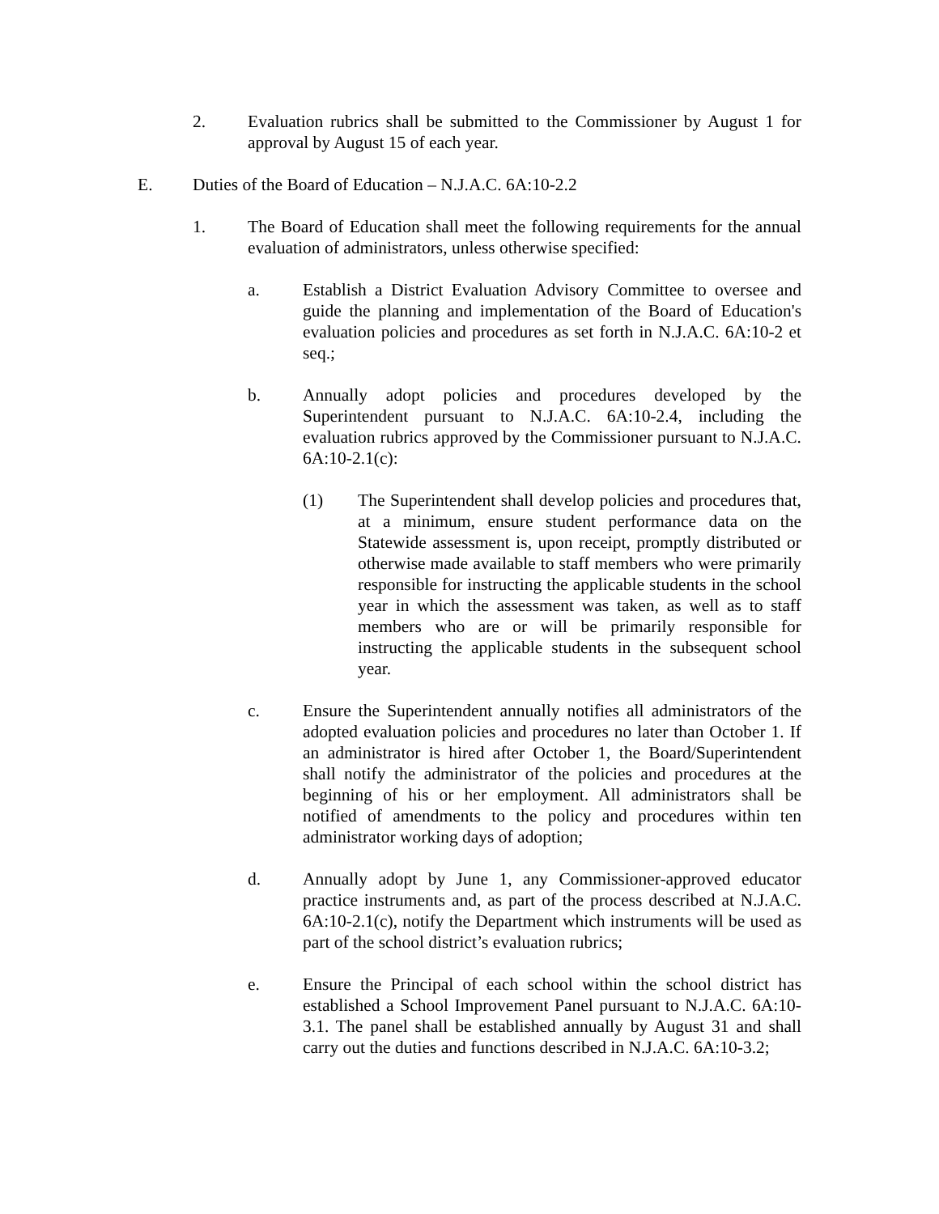2. Evaluation rubrics shall be submitted to the Commissioner by August 1 for approval by August 15 of each year.
E. Duties of the Board of Education – N.J.A.C. 6A:10-2.2
1. The Board of Education shall meet the following requirements for the annual evaluation of administrators, unless otherwise specified:
a. Establish a District Evaluation Advisory Committee to oversee and guide the planning and implementation of the Board of Education's evaluation policies and procedures as set forth in N.J.A.C. 6A:10-2 et seq.;
b. Annually adopt policies and procedures developed by the Superintendent pursuant to N.J.A.C. 6A:10-2.4, including the evaluation rubrics approved by the Commissioner pursuant to N.J.A.C. 6A:10-2.1(c):
(1) The Superintendent shall develop policies and procedures that, at a minimum, ensure student performance data on the Statewide assessment is, upon receipt, promptly distributed or otherwise made available to staff members who were primarily responsible for instructing the applicable students in the school year in which the assessment was taken, as well as to staff members who are or will be primarily responsible for instructing the applicable students in the subsequent school year.
c. Ensure the Superintendent annually notifies all administrators of the adopted evaluation policies and procedures no later than October 1. If an administrator is hired after October 1, the Board/Superintendent shall notify the administrator of the policies and procedures at the beginning of his or her employment. All administrators shall be notified of amendments to the policy and procedures within ten administrator working days of adoption;
d. Annually adopt by June 1, any Commissioner-approved educator practice instruments and, as part of the process described at N.J.A.C. 6A:10-2.1(c), notify the Department which instruments will be used as part of the school district’s evaluation rubrics;
e. Ensure the Principal of each school within the school district has established a School Improvement Panel pursuant to N.J.A.C. 6A:10-3.1. The panel shall be established annually by August 31 and shall carry out the duties and functions described in N.J.A.C. 6A:10-3.2;